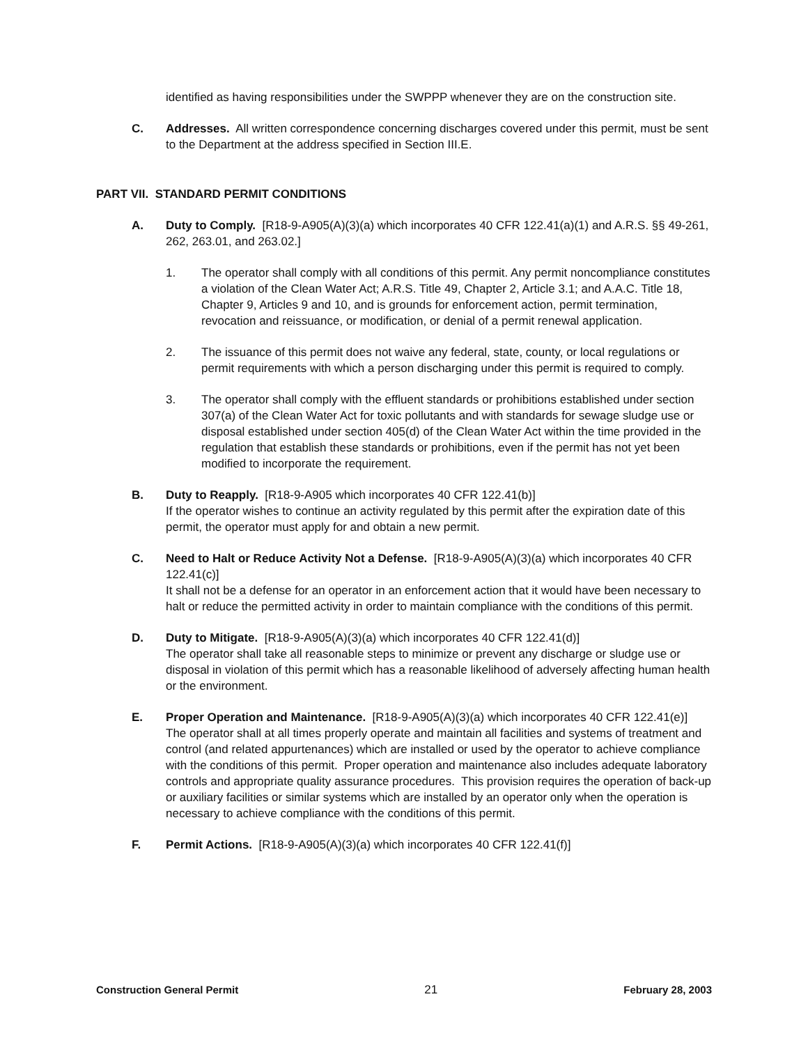identified as having responsibilities under the SWPPP whenever they are on the construction site.
C. Addresses. All written correspondence concerning discharges covered under this permit, must be sent to the Department at the address specified in Section III.E.
PART VII. STANDARD PERMIT CONDITIONS
A. Duty to Comply. [R18-9-A905(A)(3)(a) which incorporates 40 CFR 122.41(a)(1) and A.R.S. §§ 49-261, 262, 263.01, and 263.02.]
1. The operator shall comply with all conditions of this permit. Any permit noncompliance constitutes a violation of the Clean Water Act; A.R.S. Title 49, Chapter 2, Article 3.1; and A.A.C. Title 18, Chapter 9, Articles 9 and 10, and is grounds for enforcement action, permit termination, revocation and reissuance, or modification, or denial of a permit renewal application.
2. The issuance of this permit does not waive any federal, state, county, or local regulations or permit requirements with which a person discharging under this permit is required to comply.
3. The operator shall comply with the effluent standards or prohibitions established under section 307(a) of the Clean Water Act for toxic pollutants and with standards for sewage sludge use or disposal established under section 405(d) of the Clean Water Act within the time provided in the regulation that establish these standards or prohibitions, even if the permit has not yet been modified to incorporate the requirement.
B. Duty to Reapply. [R18-9-A905 which incorporates 40 CFR 122.41(b)]
If the operator wishes to continue an activity regulated by this permit after the expiration date of this permit, the operator must apply for and obtain a new permit.
C. Need to Halt or Reduce Activity Not a Defense. [R18-9-A905(A)(3)(a) which incorporates 40 CFR 122.41(c)]
It shall not be a defense for an operator in an enforcement action that it would have been necessary to halt or reduce the permitted activity in order to maintain compliance with the conditions of this permit.
D. Duty to Mitigate. [R18-9-A905(A)(3)(a) which incorporates 40 CFR 122.41(d)]
The operator shall take all reasonable steps to minimize or prevent any discharge or sludge use or disposal in violation of this permit which has a reasonable likelihood of adversely affecting human health or the environment.
E. Proper Operation and Maintenance. [R18-9-A905(A)(3)(a) which incorporates 40 CFR 122.41(e)]
The operator shall at all times properly operate and maintain all facilities and systems of treatment and control (and related appurtenances) which are installed or used by the operator to achieve compliance with the conditions of this permit. Proper operation and maintenance also includes adequate laboratory controls and appropriate quality assurance procedures. This provision requires the operation of back-up or auxiliary facilities or similar systems which are installed by an operator only when the operation is necessary to achieve compliance with the conditions of this permit.
F. Permit Actions. [R18-9-A905(A)(3)(a) which incorporates 40 CFR 122.41(f)]
Construction General Permit 21 February 28, 2003